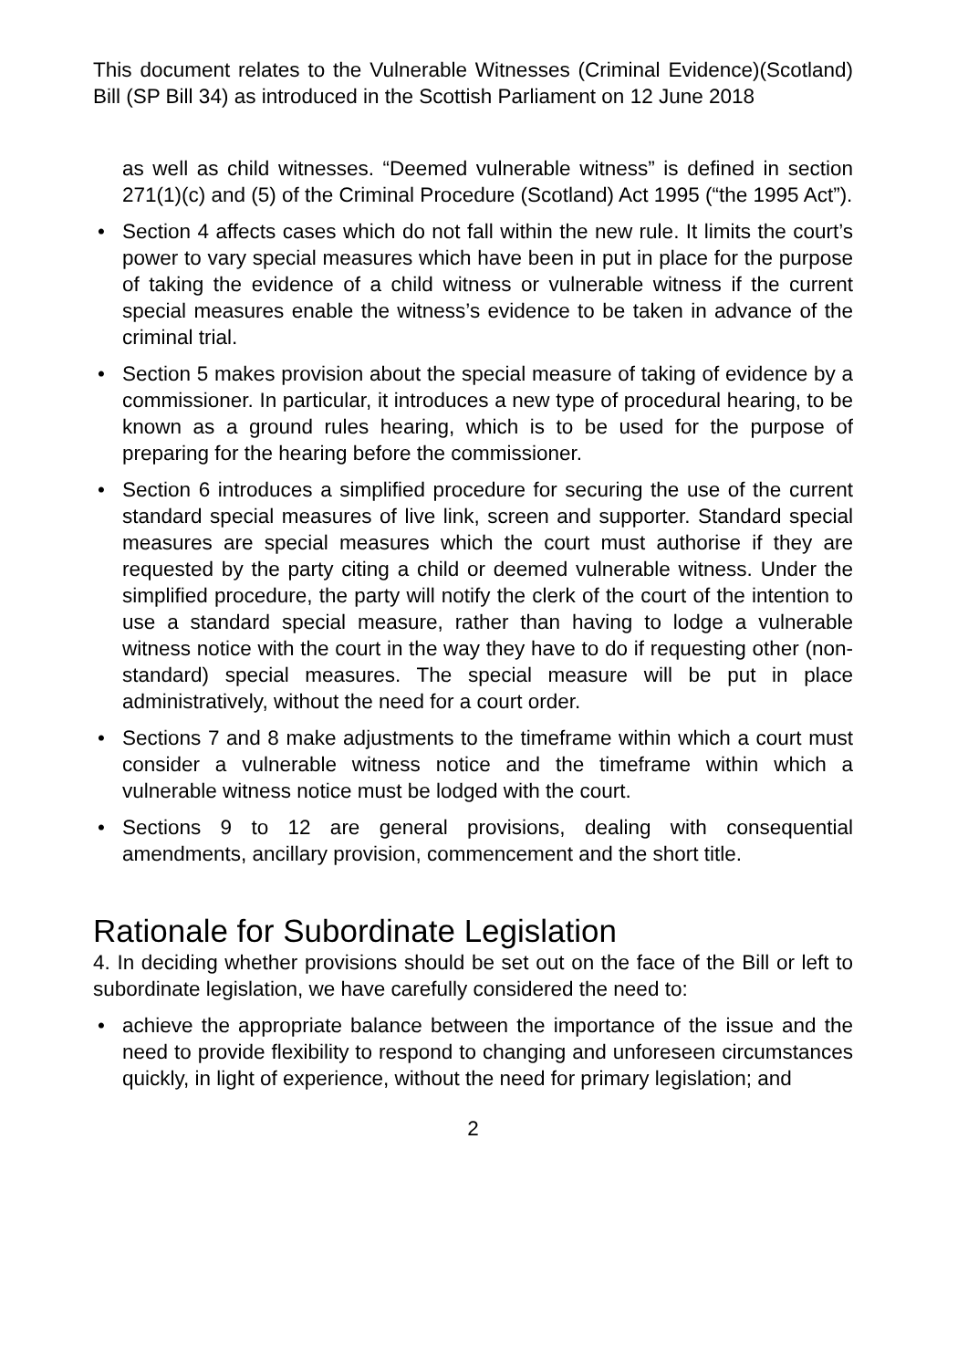This document relates to the Vulnerable Witnesses (Criminal Evidence)(Scotland) Bill (SP Bill 34) as introduced in the Scottish Parliament on 12 June 2018
as well as child witnesses. “Deemed vulnerable witness” is defined in section 271(1)(c) and (5) of the Criminal Procedure (Scotland) Act 1995 (“the 1995 Act”).
• Section 4 affects cases which do not fall within the new rule. It limits the court’s power to vary special measures which have been in put in place for the purpose of taking the evidence of a child witness or vulnerable witness if the current special measures enable the witness’s evidence to be taken in advance of the criminal trial.
• Section 5 makes provision about the special measure of taking of evidence by a commissioner. In particular, it introduces a new type of procedural hearing, to be known as a ground rules hearing, which is to be used for the purpose of preparing for the hearing before the commissioner.
• Section 6 introduces a simplified procedure for securing the use of the current standard special measures of live link, screen and supporter. Standard special measures are special measures which the court must authorise if they are requested by the party citing a child or deemed vulnerable witness. Under the simplified procedure, the party will notify the clerk of the court of the intention to use a standard special measure, rather than having to lodge a vulnerable witness notice with the court in the way they have to do if requesting other (non-standard) special measures. The special measure will be put in place administratively, without the need for a court order.
• Sections 7 and 8 make adjustments to the timeframe within which a court must consider a vulnerable witness notice and the timeframe within which a vulnerable witness notice must be lodged with the court.
• Sections 9 to 12 are general provisions, dealing with consequential amendments, ancillary provision, commencement and the short title.
Rationale for Subordinate Legislation
4. In deciding whether provisions should be set out on the face of the Bill or left to subordinate legislation, we have carefully considered the need to:
• achieve the appropriate balance between the importance of the issue and the need to provide flexibility to respond to changing and unforeseen circumstances quickly, in light of experience, without the need for primary legislation; and
2